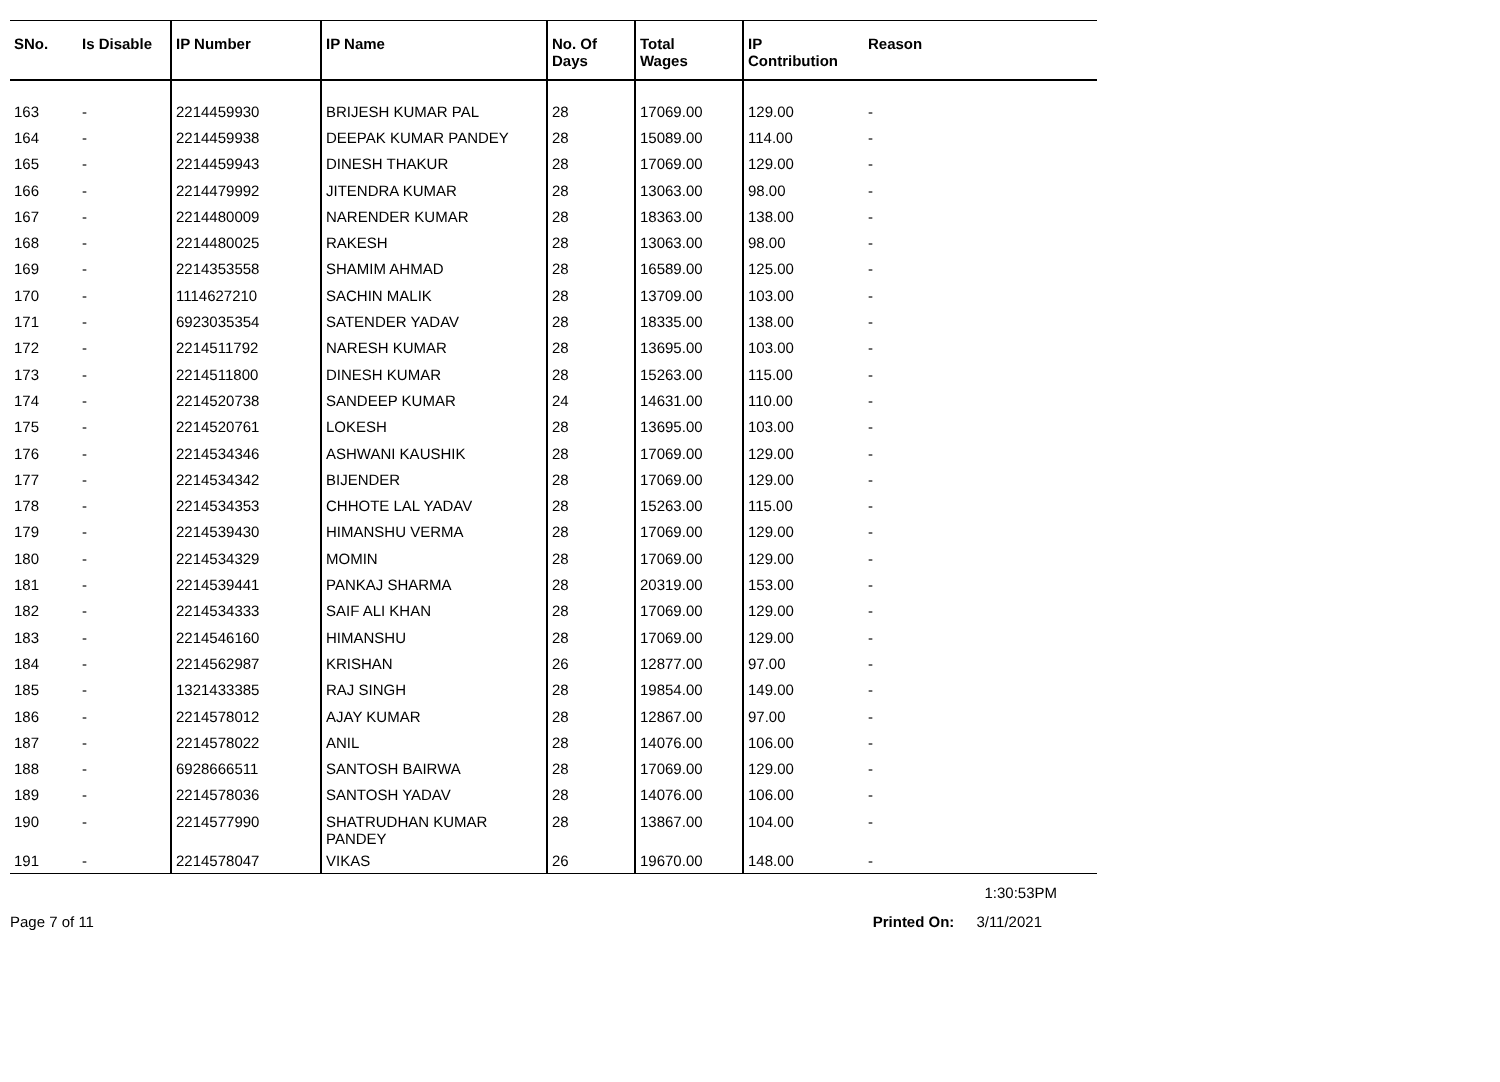| SNo. | Is Disable | IP Number | IP Name | No. Of Days | Total Wages | IP Contribution | Reason |
| --- | --- | --- | --- | --- | --- | --- | --- |
| 163 | - | 2214459930 | BRIJESH KUMAR PAL | 28 | 17069.00 | 129.00 | - |
| 164 | - | 2214459938 | DEEPAK KUMAR PANDEY | 28 | 15089.00 | 114.00 | - |
| 165 | - | 2214459943 | DINESH THAKUR | 28 | 17069.00 | 129.00 | - |
| 166 | - | 2214479992 | JITENDRA KUMAR | 28 | 13063.00 | 98.00 | - |
| 167 | - | 2214480009 | NARENDER KUMAR | 28 | 18363.00 | 138.00 | - |
| 168 | - | 2214480025 | RAKESH | 28 | 13063.00 | 98.00 | - |
| 169 | - | 2214353558 | SHAMIM AHMAD | 28 | 16589.00 | 125.00 | - |
| 170 | - | 1114627210 | SACHIN MALIK | 28 | 13709.00 | 103.00 | - |
| 171 | - | 6923035354 | SATENDER YADAV | 28 | 18335.00 | 138.00 | - |
| 172 | - | 2214511792 | NARESH KUMAR | 28 | 13695.00 | 103.00 | - |
| 173 | - | 2214511800 | DINESH KUMAR | 28 | 15263.00 | 115.00 | - |
| 174 | - | 2214520738 | SANDEEP KUMAR | 24 | 14631.00 | 110.00 | - |
| 175 | - | 2214520761 | LOKESH | 28 | 13695.00 | 103.00 | - |
| 176 | - | 2214534346 | ASHWANI KAUSHIK | 28 | 17069.00 | 129.00 | - |
| 177 | - | 2214534342 | BIJENDER | 28 | 17069.00 | 129.00 | - |
| 178 | - | 2214534353 | CHHOTE LAL YADAV | 28 | 15263.00 | 115.00 | - |
| 179 | - | 2214539430 | HIMANSHU VERMA | 28 | 17069.00 | 129.00 | - |
| 180 | - | 2214534329 | MOMIN | 28 | 17069.00 | 129.00 | - |
| 181 | - | 2214539441 | PANKAJ SHARMA | 28 | 20319.00 | 153.00 | - |
| 182 | - | 2214534333 | SAIF ALI KHAN | 28 | 17069.00 | 129.00 | - |
| 183 | - | 2214546160 | HIMANSHU | 28 | 17069.00 | 129.00 | - |
| 184 | - | 2214562987 | KRISHAN | 26 | 12877.00 | 97.00 | - |
| 185 | - | 1321433385 | RAJ SINGH | 28 | 19854.00 | 149.00 | - |
| 186 | - | 2214578012 | AJAY KUMAR | 28 | 12867.00 | 97.00 | - |
| 187 | - | 2214578022 | ANIL | 28 | 14076.00 | 106.00 | - |
| 188 | - | 6928666511 | SANTOSH BAIRWA | 28 | 17069.00 | 129.00 | - |
| 189 | - | 2214578036 | SANTOSH YADAV | 28 | 14076.00 | 106.00 | - |
| 190 | - | 2214577990 | SHATRUDHAN KUMAR PANDEY | 28 | 13867.00 | 104.00 | - |
| 191 | - | 2214578047 | VIKAS | 26 | 19670.00 | 148.00 | - |
1:30:53PM
Page 7 of 11 Printed On: 3/11/2021